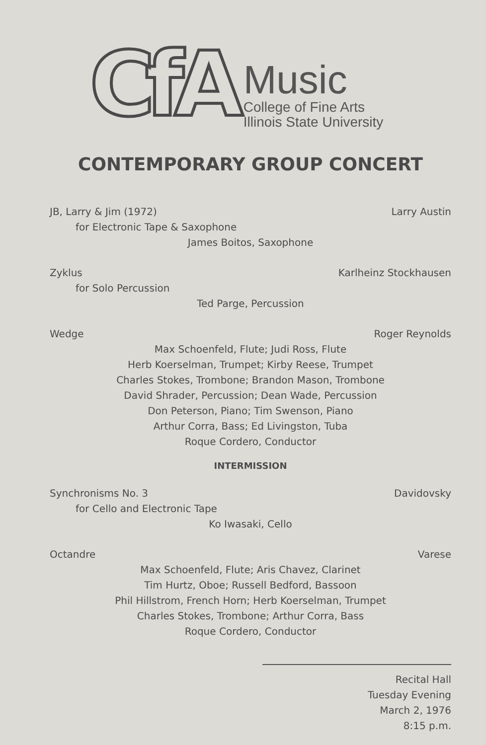CfA
Music
College of Fine Arts
Illinois State University
CONTEMPORARY GROUP CONCERT
JB, Larry & Jim (1972) Larry Austin
for Electronic Tape & Saxophone
James Boitos, Saxophone
Zyklus Karlheinz Stockhausen
for Solo Percussion
Ted Parge, Percussion
Wedge Roger Reynolds
Max Schoenfeld, Flute; Judi Ross, Flute
Herb Koerselman, Trumpet; Kirby Reese, Trumpet
Charles Stokes, Trombone; Brandon Mason, Trombone
David Shrader, Percussion; Dean Wade, Percussion
Don Peterson, Piano; Tim Swenson, Piano
Arthur Corra, Bass; Ed Livingston, Tuba
Roque Cordero, Conductor
INTERMISSION
Synchronisms No. 3 Davidovsky
for Cello and Electronic Tape
Ko Iwasaki, Cello
Octandre Varese
Max Schoenfeld, Flute; Aris Chavez, Clarinet
Tim Hurtz, Oboe; Russell Bedford, Bassoon
Phil Hillstrom, French Horn; Herb Koerselman, Trumpet
Charles Stokes, Trombone; Arthur Corra, Bass
Roque Cordero, Conductor
Recital Hall
Tuesday Evening
March 2, 1976
8:15 p.m.